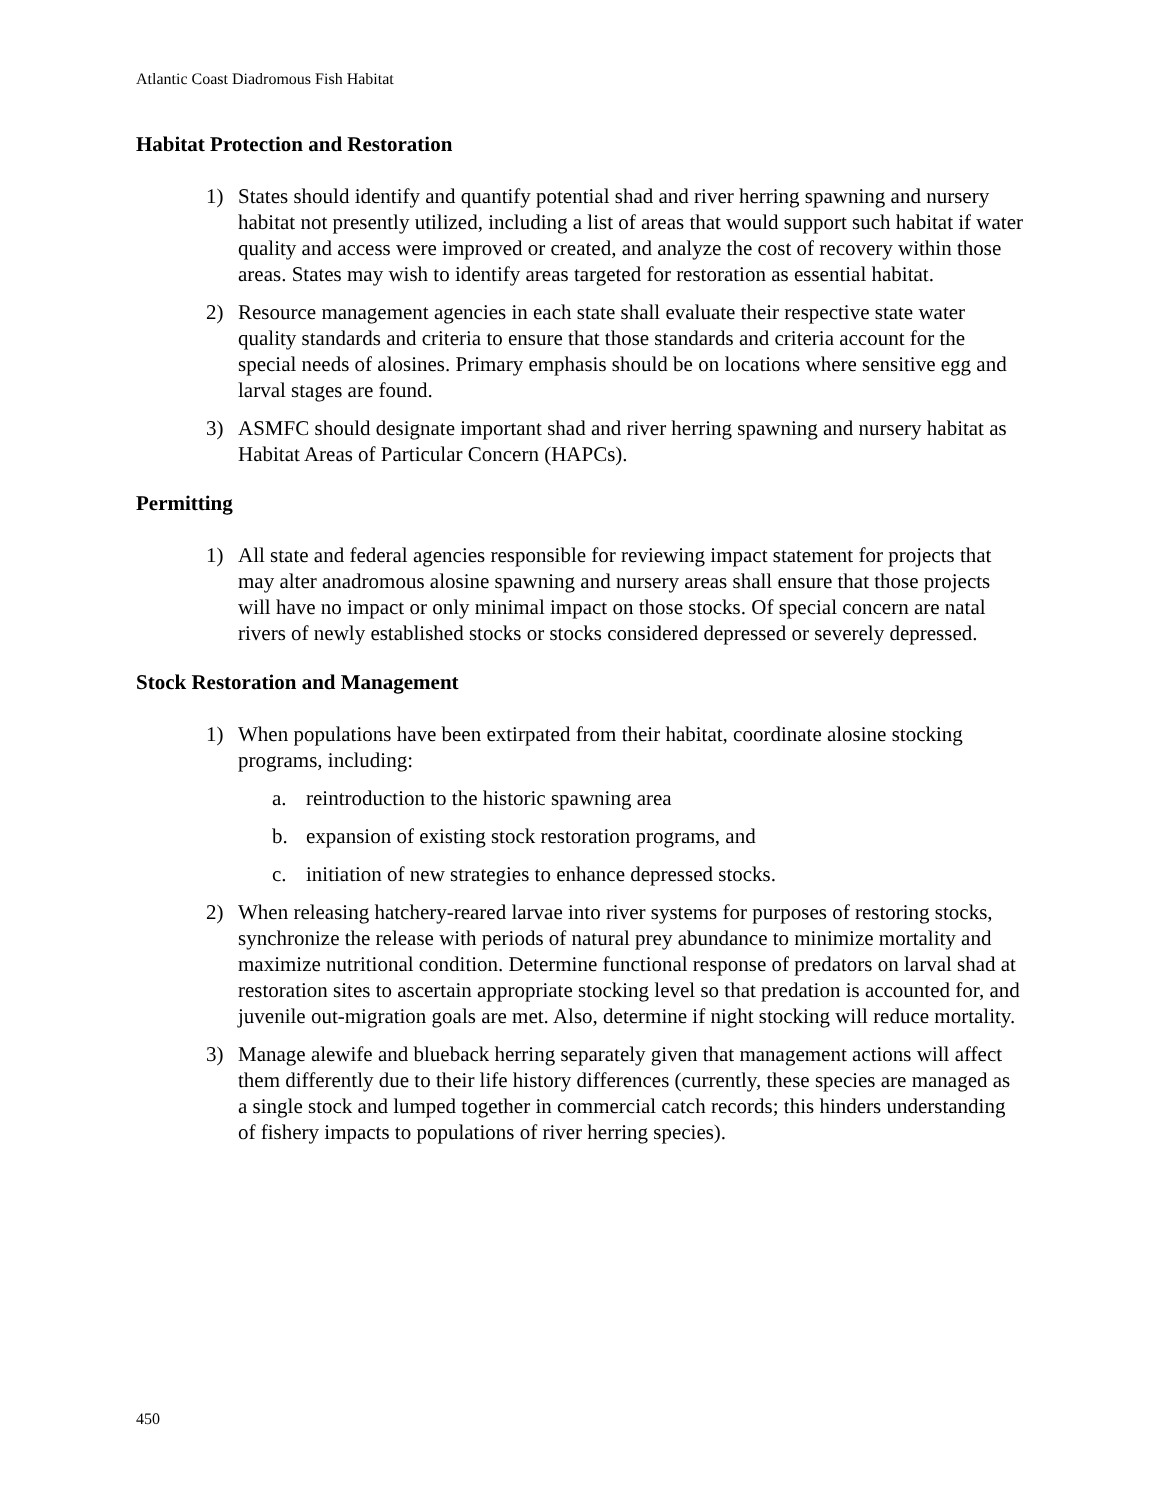Atlantic Coast Diadromous Fish Habitat
Habitat Protection and Restoration
1) States should identify and quantify potential shad and river herring spawning and nursery habitat not presently utilized, including a list of areas that would support such habitat if water quality and access were improved or created, and analyze the cost of recovery within those areas. States may wish to identify areas targeted for restoration as essential habitat.
2) Resource management agencies in each state shall evaluate their respective state water quality standards and criteria to ensure that those standards and criteria account for the special needs of alosines. Primary emphasis should be on locations where sensitive egg and larval stages are found.
3) ASMFC should designate important shad and river herring spawning and nursery habitat as Habitat Areas of Particular Concern (HAPCs).
Permitting
1) All state and federal agencies responsible for reviewing impact statement for projects that may alter anadromous alosine spawning and nursery areas shall ensure that those projects will have no impact or only minimal impact on those stocks. Of special concern are natal rivers of newly established stocks or stocks considered depressed or severely depressed.
Stock Restoration and Management
1) When populations have been extirpated from their habitat, coordinate alosine stocking programs, including:
a. reintroduction to the historic spawning area
b. expansion of existing stock restoration programs, and
c. initiation of new strategies to enhance depressed stocks.
2) When releasing hatchery-reared larvae into river systems for purposes of restoring stocks, synchronize the release with periods of natural prey abundance to minimize mortality and maximize nutritional condition. Determine functional response of predators on larval shad at restoration sites to ascertain appropriate stocking level so that predation is accounted for, and juvenile out-migration goals are met. Also, determine if night stocking will reduce mortality.
3) Manage alewife and blueback herring separately given that management actions will affect them differently due to their life history differences (currently, these species are managed as a single stock and lumped together in commercial catch records; this hinders understanding of fishery impacts to populations of river herring species).
450